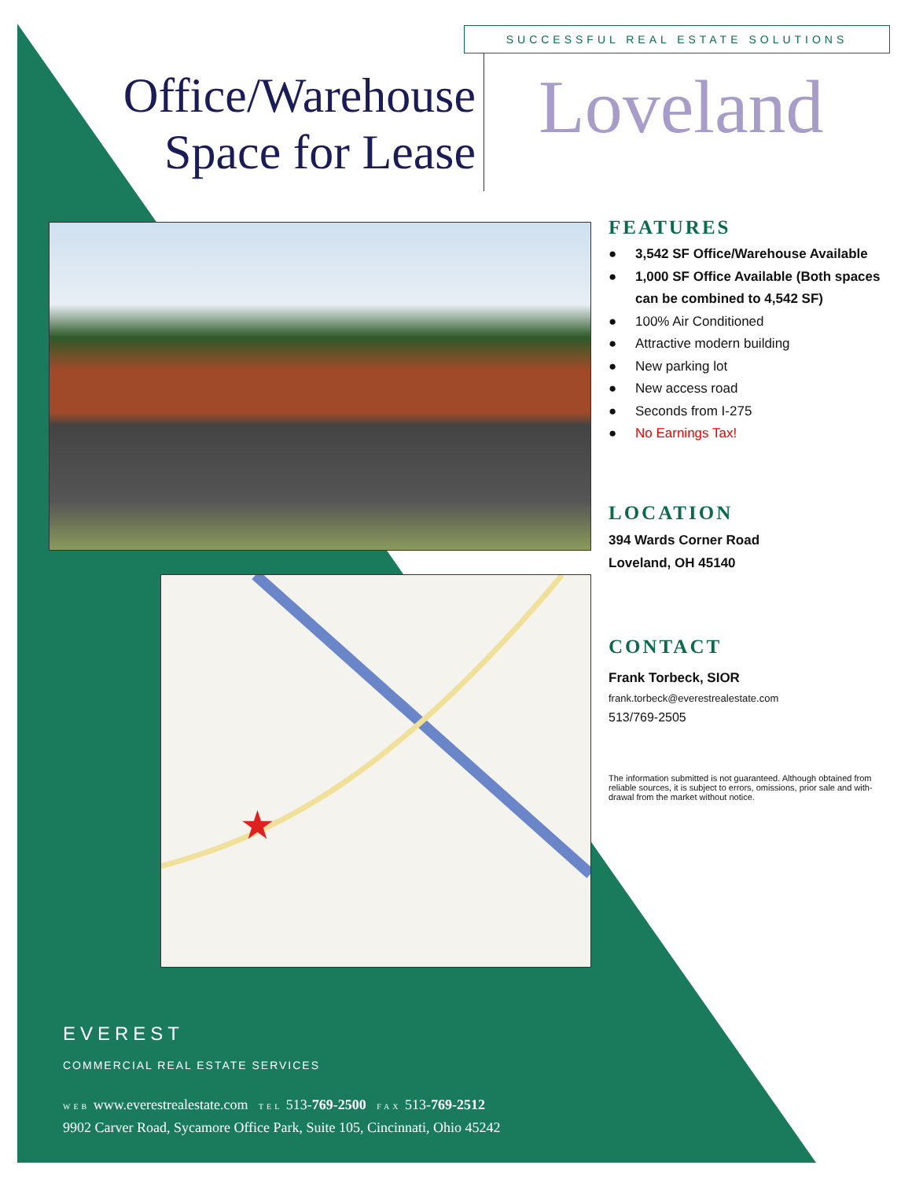SUCCESSFUL REAL ESTATE SOLUTIONS
Office/Warehouse
Space for Lease
Loveland
★
FEATURES
● 3,542 SF Office/Warehouse Available
● 1,000 SF Office Available (Both spaces can be combined to 4,542 SF)
● 100% Air Conditioned
● Attractive modern building
● New parking lot
● New access road
● Seconds from I-275
● No Earnings Tax!
LOCATION
394 Wards Corner Road
Loveland, OH 45140
CONTACT
Frank Torbeck, SIOR
frank.torbeck@everestrealestate.com
513/769-2505
The information submitted is not guaranteed. Although obtained from reliable sources, it is subject to errors, omissions, prior sale and with-drawal from the market without notice.
EVEREST
COMMERCIAL REAL ESTATE SERVICES
WEB www.everestrealestate.com TEL 513-769-2500 FAX 513-769-2512
9902 Carver Road, Sycamore Office Park, Suite 105, Cincinnati, Ohio 45242